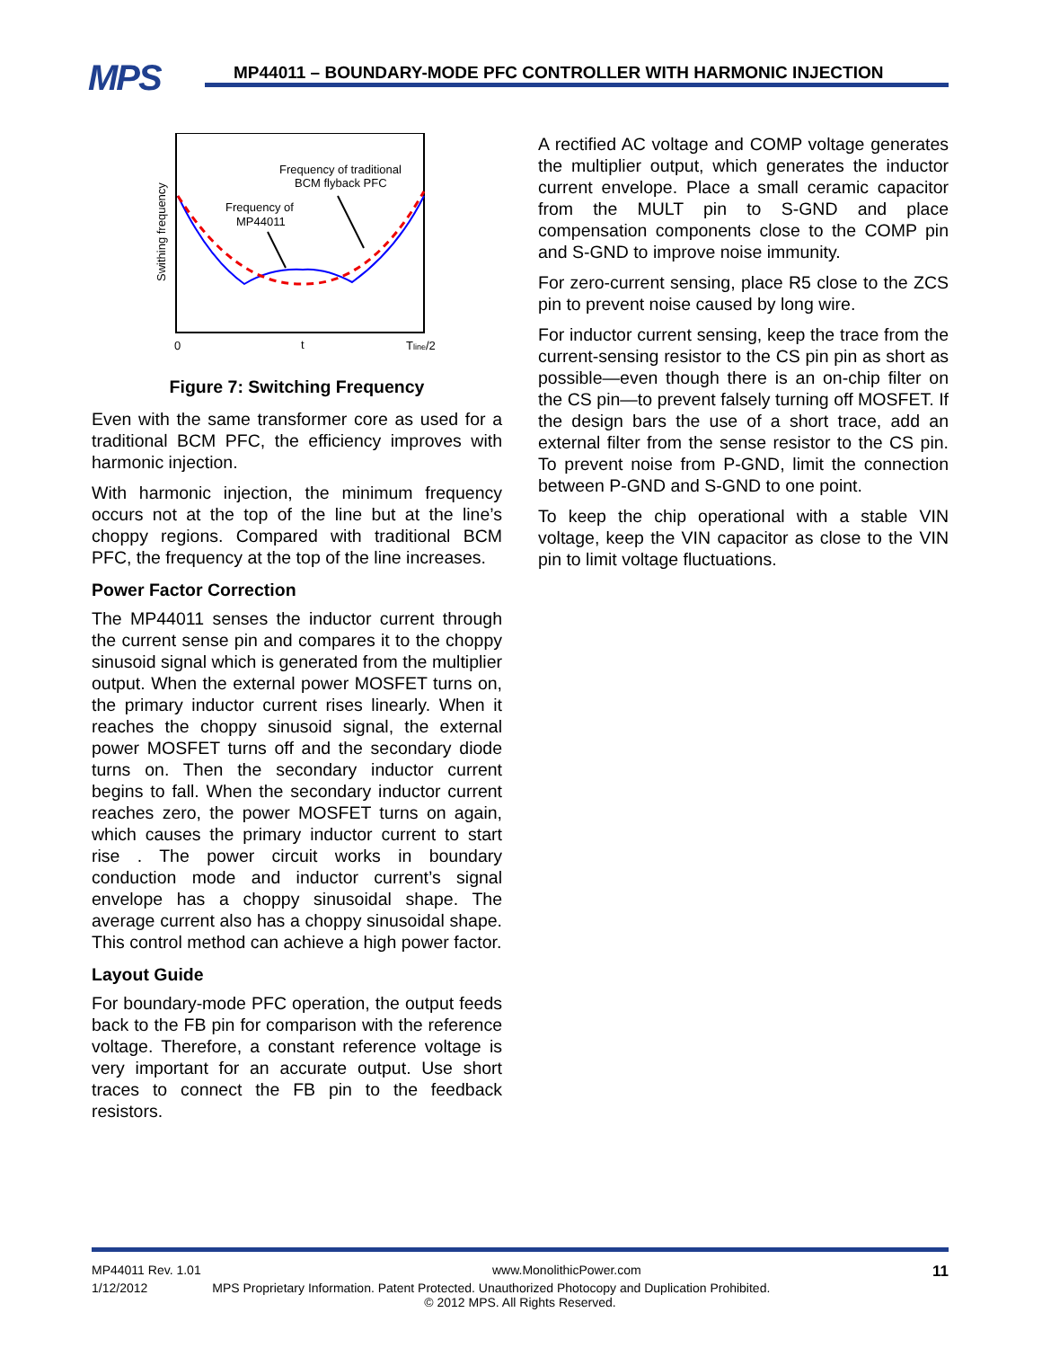MPS
MP44011 – BOUNDARY-MODE PFC CONTROLLER WITH HARMONIC INJECTION
Swithing frequency
Frequency of traditional
BCM flyback PFC
Frequency of
MP44011
0
t
Tline/2
Figure 7: Switching Frequency
Even with the same transformer core as used for a traditional BCM PFC, the efficiency improves with harmonic injection.
With harmonic injection, the minimum frequency occurs not at the top of the line but at the line’s choppy regions. Compared with traditional BCM PFC, the frequency at the top of the line increases.
Power Factor Correction
The MP44011 senses the inductor current through the current sense pin and compares it to the choppy sinusoid signal which is generated from the multiplier output. When the external power MOSFET turns on, the primary inductor current rises linearly. When it reaches the choppy sinusoid signal, the external power MOSFET turns off and the secondary diode turns on. Then the secondary inductor current begins to fall. When the secondary inductor current reaches zero, the power MOSFET turns on again, which causes the primary inductor current to start rise . The power circuit works in boundary conduction mode and inductor current’s signal envelope has a choppy sinusoidal shape. The average current also has a choppy sinusoidal shape. This control method can achieve a high power factor.
Layout Guide
For boundary-mode PFC operation, the output feeds back to the FB pin for comparison with the reference voltage. Therefore, a constant reference voltage is very important for an accurate output. Use short traces to connect the FB pin to the feedback resistors.
A rectified AC voltage and COMP voltage generates the multiplier output, which generates the inductor current envelope. Place a small ceramic capacitor from the MULT pin to S-GND and place compensation components close to the COMP pin and S-GND to improve noise immunity.
For zero-current sensing, place R5 close to the ZCS pin to prevent noise caused by long wire.
For inductor current sensing, keep the trace from the current-sensing resistor to the CS pin pin as short as possible—even though there is an on-chip filter on the CS pin—to prevent falsely turning off MOSFET. If the design bars the use of a short trace, add an external filter from the sense resistor to the CS pin. To prevent noise from P-GND, limit the connection between P-GND and S-GND to one point.
To keep the chip operational with a stable VIN voltage, keep the VIN capacitor as close to the VIN pin to limit voltage fluctuations.
MP44011 Rev. 1.01 www.MonolithicPower.com 11
1/12/2012 MPS Proprietary Information. Patent Protected. Unauthorized Photocopy and Duplication Prohibited.
© 2012 MPS. All Rights Reserved.